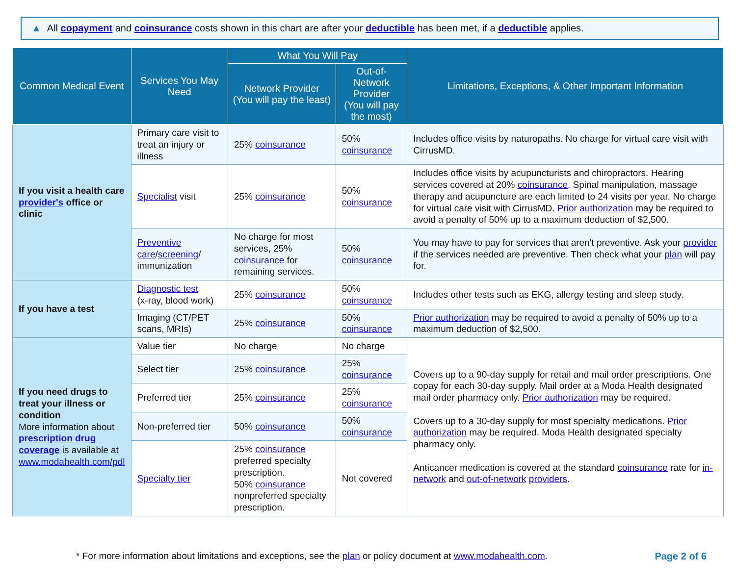▲ All copayment and coinsurance costs shown in this chart are after your deductible has been met, if a deductible applies.
| Common Medical Event | Services You May Need | What You Will Pay | | Limitations, Exceptions, & Other Important Information |
| --- | --- | --- | --- | --- |
| | | Network Provider (You will pay the least) | Out-of-Network Provider (You will pay the most) | |
| If you visit a health care provider's office or clinic | Primary care visit to treat an injury or illness | 25% coinsurance | 50% coinsurance | Includes office visits by naturopaths. No charge for virtual care visit with CirrusMD. |
| | Specialist visit | 25% coinsurance | 50% coinsurance | Includes office visits by acupuncturists and chiropractors. Hearing services covered at 20% coinsurance . Spinal manipulation, massage therapy and acupuncture are each limited to 24 visits per year. No charge for virtual care visit with CirrusMD. Prior authorization may be required to avoid a penalty of 50% up to a maximum deduction of $2,500. |
| | Preventive care / screening / immunization | No charge for most services, 25% coinsurance for remaining services. | 50% coinsurance | You may have to pay for services that aren't preventive. Ask your provider if the services needed are preventive. Then check what your plan will pay for. |
| If you have a test | Diagnostic test (x-ray, blood work) | 25% coinsurance | 50% coinsurance | Includes other tests such as EKG, allergy testing and sleep study. |
| | Imaging (CT/PET scans, MRIs) | 25% coinsurance | 50% coinsurance | Prior authorization may be required to avoid a penalty of 50% up to a maximum deduction of $2,500. |
| If you need drugs to treat your illness or condition More information about prescription drug coverage is available at www.modahealth.com/pdl | Value tier | No charge | No charge | Covers up to a 90-day supply for retail and mail order prescriptions. One copay for each 30-day supply. Mail order at a Moda Health designated mail order pharmacy only. Prior authorization may be required. Covers up to a 30-day supply for most specialty medications. Prior authorization may be required. Moda Health designated specialty pharmacy only. Anticancer medication is covered at the standard coinsurance rate for in-network and out-of-network providers . |
| | Select tier | 25% coinsurance | 25% coinsurance | |
| | Preferred tier | 25% coinsurance | 25% coinsurance | |
| | Non-preferred tier | 50% coinsurance | 50% coinsurance | |
| | Specialty tier | 25% coinsurance preferred specialty prescription. 50% coinsurance nonpreferred specialty prescription. | Not covered | |
* For more information about limitations and exceptions, see the plan or policy document at www.modahealth.com. Page 2 of 6